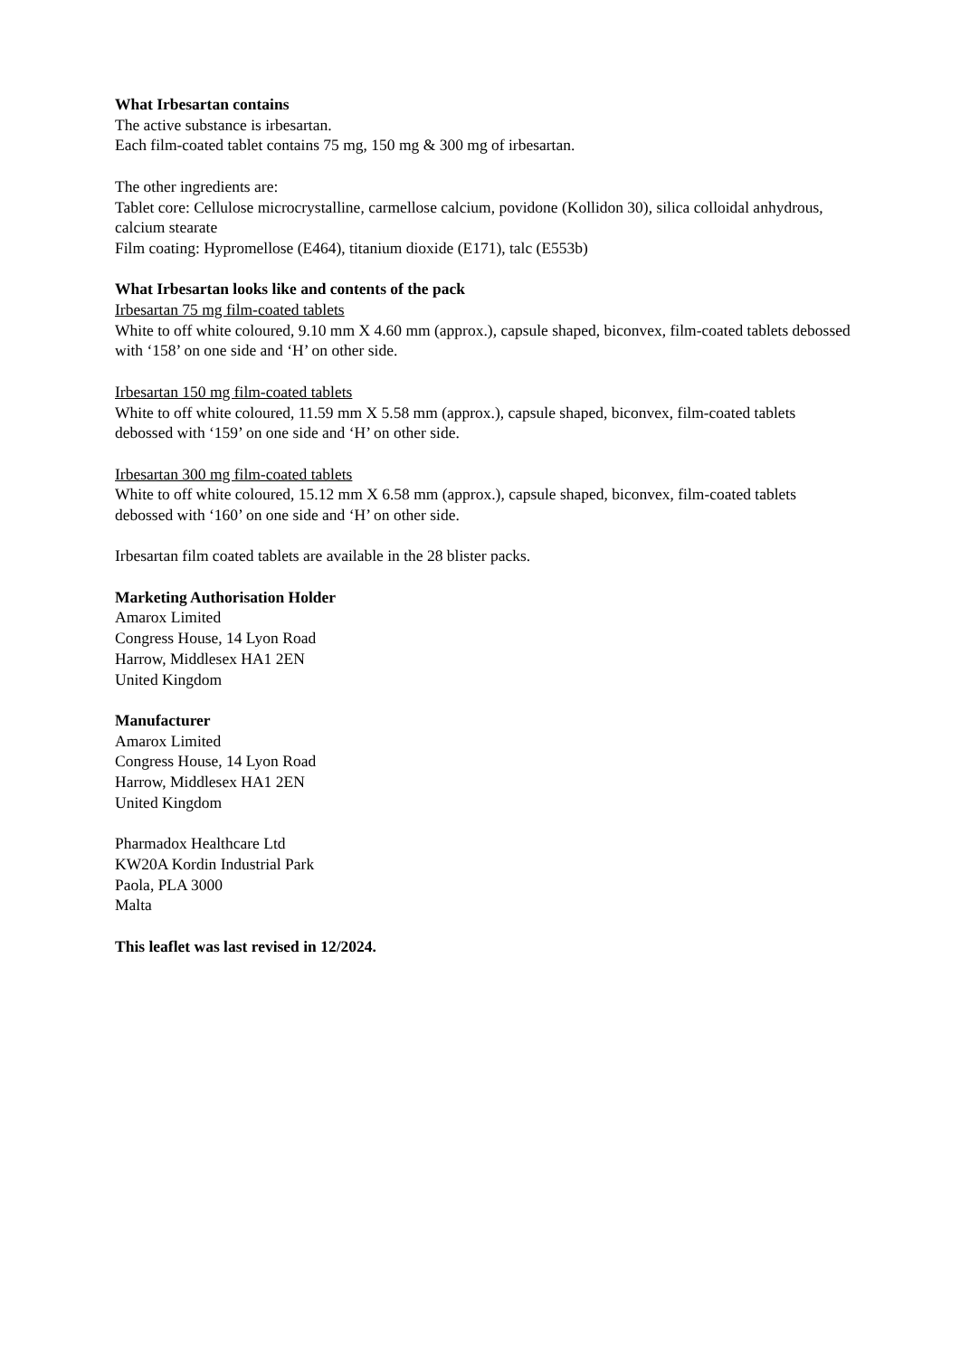What Irbesartan contains
The active substance is irbesartan.
Each film-coated tablet contains 75 mg, 150 mg & 300 mg of irbesartan.
The other ingredients are:
Tablet core: Cellulose microcrystalline, carmellose calcium, povidone (Kollidon 30), silica colloidal anhydrous, calcium stearate
Film coating: Hypromellose (E464), titanium dioxide (E171), talc (E553b)
What Irbesartan looks like and contents of the pack
Irbesartan 75 mg film-coated tablets
White to off white coloured, 9.10 mm X 4.60 mm (approx.), capsule shaped, biconvex, film-coated tablets debossed with ‘158’ on one side and ‘H’ on other side.
Irbesartan 150 mg film-coated tablets
White to off white coloured, 11.59 mm X 5.58 mm (approx.), capsule shaped, biconvex, film-coated tablets debossed with ‘159’ on one side and ‘H’ on other side.
Irbesartan 300 mg film-coated tablets
White to off white coloured, 15.12 mm X 6.58 mm (approx.), capsule shaped, biconvex, film-coated tablets debossed with ‘160’ on one side and ‘H’ on other side.
Irbesartan film coated tablets are available in the 28 blister packs.
Marketing Authorisation Holder
Amarox Limited
Congress House, 14 Lyon Road
Harrow, Middlesex HA1 2EN
United Kingdom
Manufacturer
Amarox Limited
Congress House, 14 Lyon Road
Harrow, Middlesex HA1 2EN
United Kingdom
Pharmadox Healthcare Ltd
KW20A Kordin Industrial Park
Paola, PLA 3000
Malta
This leaflet was last revised in 12/2024.